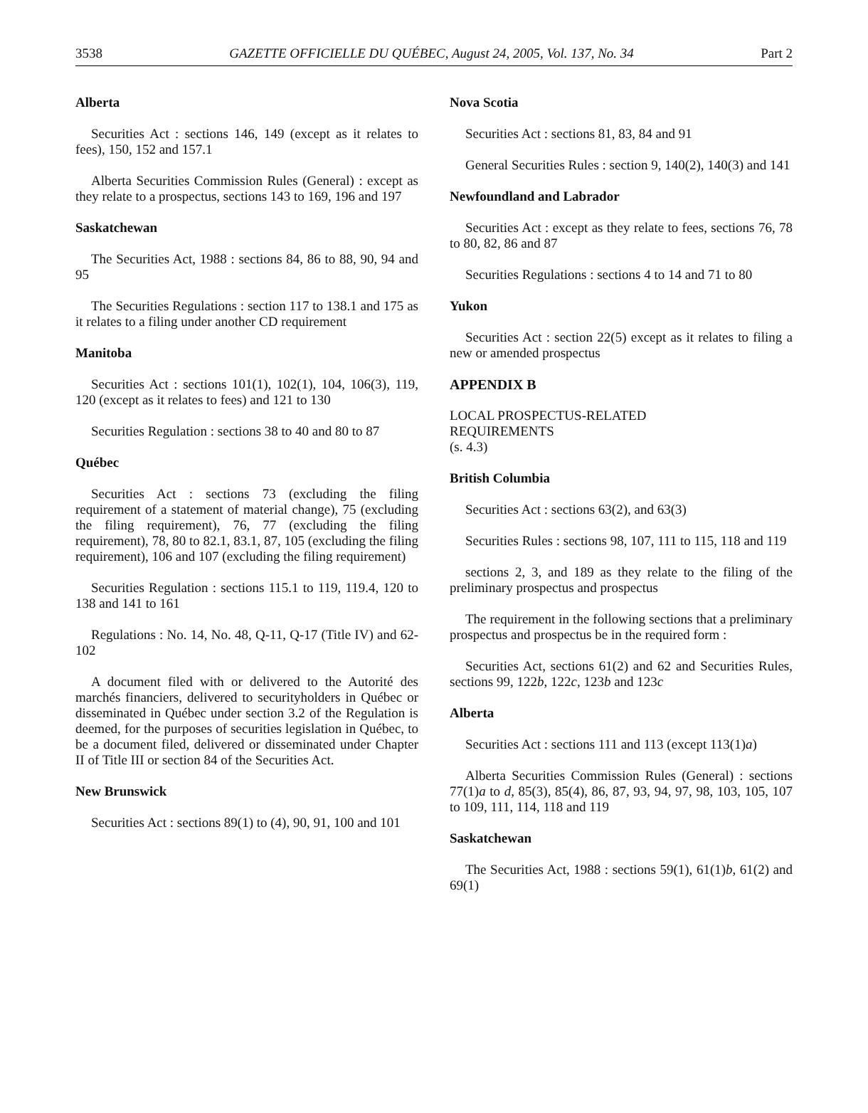3538 GAZETTE OFFICIELLE DU QUÉBEC, August 24, 2005, Vol. 137, No. 34 Part 2
Alberta
Securities Act : sections 146, 149 (except as it relates to fees), 150, 152 and 157.1
Alberta Securities Commission Rules (General) : except as they relate to a prospectus, sections 143 to 169, 196 and 197
Saskatchewan
The Securities Act, 1988 : sections 84, 86 to 88, 90, 94 and 95
The Securities Regulations : section 117 to 138.1 and 175 as it relates to a filing under another CD requirement
Manitoba
Securities Act : sections 101(1), 102(1), 104, 106(3), 119, 120 (except as it relates to fees) and 121 to 130
Securities Regulation : sections 38 to 40 and 80 to 87
Québec
Securities Act : sections 73 (excluding the filing requirement of a statement of material change), 75 (excluding the filing requirement), 76, 77 (excluding the filing requirement), 78, 80 to 82.1, 83.1, 87, 105 (excluding the filing requirement), 106 and 107 (excluding the filing requirement)
Securities Regulation : sections 115.1 to 119, 119.4, 120 to 138 and 141 to 161
Regulations : No. 14, No. 48, Q-11, Q-17 (Title IV) and 62-102
A document filed with or delivered to the Autorité des marchés financiers, delivered to securityholders in Québec or disseminated in Québec under section 3.2 of the Regulation is deemed, for the purposes of securities legislation in Québec, to be a document filed, delivered or disseminated under Chapter II of Title III or section 84 of the Securities Act.
New Brunswick
Securities Act : sections 89(1) to (4), 90, 91, 100 and 101
Nova Scotia
Securities Act : sections 81, 83, 84 and 91
General Securities Rules : section 9, 140(2), 140(3) and 141
Newfoundland and Labrador
Securities Act : except as they relate to fees, sections 76, 78 to 80, 82, 86 and 87
Securities Regulations : sections 4 to 14 and 71 to 80
Yukon
Securities Act : section 22(5) except as it relates to filing a new or amended prospectus
APPENDIX B
LOCAL PROSPECTUS-RELATED
REQUIREMENTS
(s. 4.3)
British Columbia
Securities Act : sections 63(2), and 63(3)
Securities Rules : sections 98, 107, 111 to 115, 118 and 119
sections 2, 3, and 189 as they relate to the filing of the preliminary prospectus and prospectus
The requirement in the following sections that a preliminary prospectus and prospectus be in the required form :
Securities Act, sections 61(2) and 62 and Securities Rules, sections 99, 122b, 122c, 123b and 123c
Alberta
Securities Act : sections 111 and 113 (except 113(1)a)
Alberta Securities Commission Rules (General) : sections 77(1)a to d, 85(3), 85(4), 86, 87, 93, 94, 97, 98, 103, 105, 107 to 109, 111, 114, 118 and 119
Saskatchewan
The Securities Act, 1988 : sections 59(1), 61(1)b, 61(2) and 69(1)